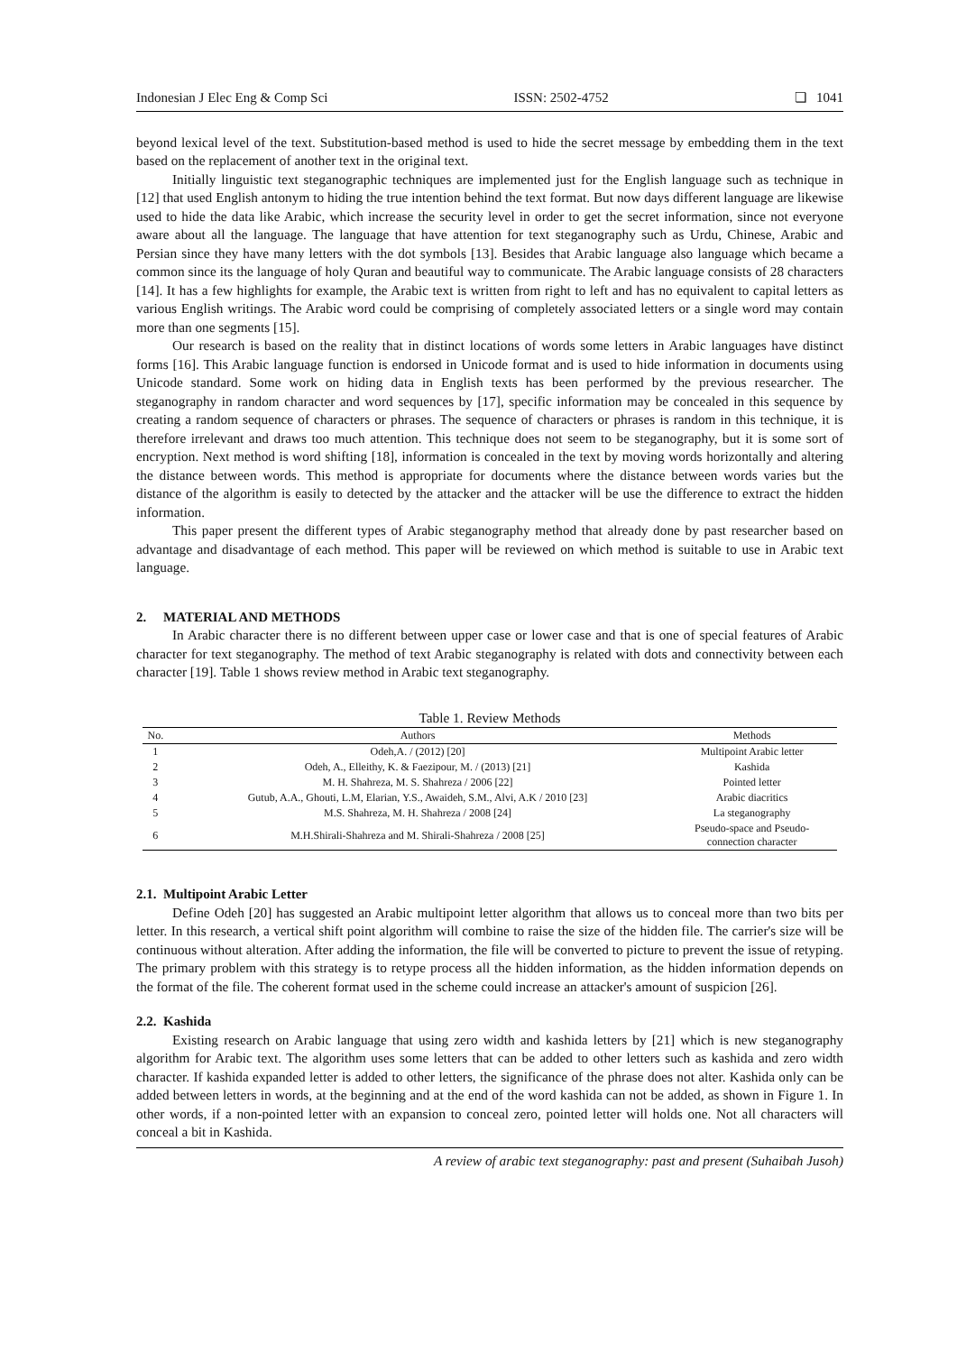Indonesian J Elec Eng & Comp Sci ISSN: 2502-4752 ❏ 1041
beyond lexical level of the text. Substitution-based method is used to hide the secret message by embedding them in the text based on the replacement of another text in the original text.
Initially linguistic text steganographic techniques are implemented just for the English language such as technique in [12] that used English antonym to hiding the true intention behind the text format. But now days different language are likewise used to hide the data like Arabic, which increase the security level in order to get the secret information, since not everyone aware about all the language. The language that have attention for text steganography such as Urdu, Chinese, Arabic and Persian since they have many letters with the dot symbols [13]. Besides that Arabic language also language which became a common since its the language of holy Quran and beautiful way to communicate. The Arabic language consists of 28 characters [14]. It has a few highlights for example, the Arabic text is written from right to left and has no equivalent to capital letters as various English writings. The Arabic word could be comprising of completely associated letters or a single word may contain more than one segments [15].
Our research is based on the reality that in distinct locations of words some letters in Arabic languages have distinct forms [16]. This Arabic language function is endorsed in Unicode format and is used to hide information in documents using Unicode standard. Some work on hiding data in English texts has been performed by the previous researcher. The steganography in random character and word sequences by [17], specific information may be concealed in this sequence by creating a random sequence of characters or phrases. The sequence of characters or phrases is random in this technique, it is therefore irrelevant and draws too much attention. This technique does not seem to be steganography, but it is some sort of encryption. Next method is word shifting [18], information is concealed in the text by moving words horizontally and altering the distance between words. This method is appropriate for documents where the distance between words varies but the distance of the algorithm is easily to detected by the attacker and the attacker will be use the difference to extract the hidden information.
This paper present the different types of Arabic steganography method that already done by past researcher based on advantage and disadvantage of each method. This paper will be reviewed on which method is suitable to use in Arabic text language.
2. MATERIAL AND METHODS
In Arabic character there is no different between upper case or lower case and that is one of special features of Arabic character for text steganography. The method of text Arabic steganography is related with dots and connectivity between each character [19]. Table 1 shows review method in Arabic text steganography.
Table 1. Review Methods
| No. | Authors | Methods |
| --- | --- | --- |
| 1 | Odeh,A. / (2012) [20] | Multipoint Arabic letter |
| 2 | Odeh, A., Elleithy, K. & Faezipour, M. / (2013) [21] | Kashida |
| 3 | M. H. Shahreza, M. S. Shahreza / 2006 [22] | Pointed letter |
| 4 | Gutub, A.A., Ghouti, L.M, Elarian, Y.S., Awaideh, S.M., Alvi, A.K / 2010 [23] | Arabic diacritics |
| 5 | M.S. Shahreza, M. H. Shahreza / 2008 [24] | La steganography |
| 6 | M.H.Shirali-Shahreza and M. Shirali-Shahreza / 2008 [25] | Pseudo-space and Pseudo- connection character |
2.1. Multipoint Arabic Letter
Define Odeh [20] has suggested an Arabic multipoint letter algorithm that allows us to conceal more than two bits per letter. In this research, a vertical shift point algorithm will combine to raise the size of the hidden file. The carrier's size will be continuous without alteration. After adding the information, the file will be converted to picture to prevent the issue of retyping. The primary problem with this strategy is to retype process all the hidden information, as the hidden information depends on the format of the file. The coherent format used in the scheme could increase an attacker's amount of suspicion [26].
2.2. Kashida
Existing research on Arabic language that using zero width and kashida letters by [21] which is new steganography algorithm for Arabic text. The algorithm uses some letters that can be added to other letters such as kashida and zero width character. If kashida expanded letter is added to other letters, the significance of the phrase does not alter. Kashida only can be added between letters in words, at the beginning and at the end of the word kashida can not be added, as shown in Figure 1. In other words, if a non-pointed letter with an expansion to conceal zero, pointed letter will holds one. Not all characters will conceal a bit in Kashida.
A review of arabic text steganography: past and present (Suhaibah Jusoh)